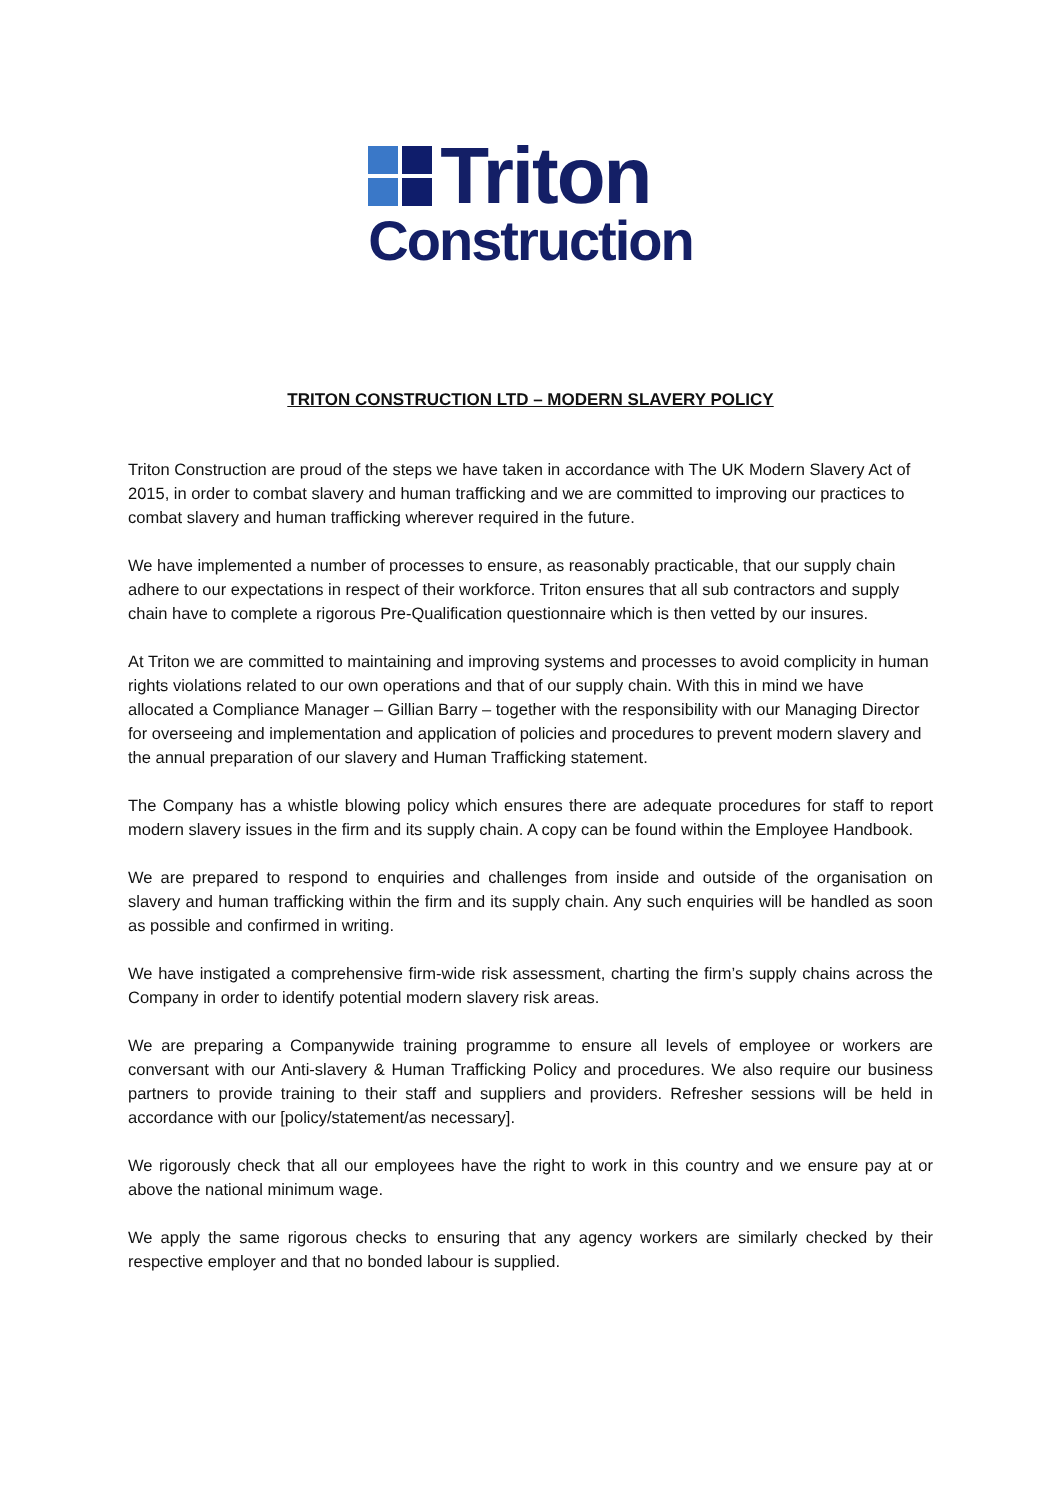Triton
Construction
TRITON CONSTRUCTION LTD – MODERN SLAVERY POLICY
Triton Construction are proud of the steps we have taken in accordance with The UK Modern Slavery Act of 2015, in order to combat slavery and human trafficking and we are committed to improving our practices to combat slavery and human trafficking wherever required in the future.
We have implemented a number of processes to ensure, as reasonably practicable, that our supply chain adhere to our expectations in respect of their workforce. Triton ensures that all sub contractors and supply chain have to complete a rigorous Pre-Qualification questionnaire which is then vetted by our insures.
At Triton we are committed to maintaining and improving systems and processes to avoid complicity in human rights violations related to our own operations and that of our supply chain. With this in mind we have allocated a Compliance Manager – Gillian Barry – together with the responsibility with our Managing Director for overseeing and implementation and application of policies and procedures to prevent modern slavery and the annual preparation of our slavery and Human Trafficking statement.
The Company has a whistle blowing policy which ensures there are adequate procedures for staff to report modern slavery issues in the firm and its supply chain. A copy can be found within the Employee Handbook.
We are prepared to respond to enquiries and challenges from inside and outside of the organisation on slavery and human trafficking within the firm and its supply chain. Any such enquiries will be handled as soon as possible and confirmed in writing.
We have instigated a comprehensive firm-wide risk assessment, charting the firm’s supply chains across the Company in order to identify potential modern slavery risk areas.
We are preparing a Companywide training programme to ensure all levels of employee or workers are conversant with our Anti-slavery & Human Trafficking Policy and procedures. We also require our business partners to provide training to their staff and suppliers and providers. Refresher sessions will be held in accordance with our [policy/statement/as necessary].
We rigorously check that all our employees have the right to work in this country and we ensure pay at or above the national minimum wage.
We apply the same rigorous checks to ensuring that any agency workers are similarly checked by their respective employer and that no bonded labour is supplied.